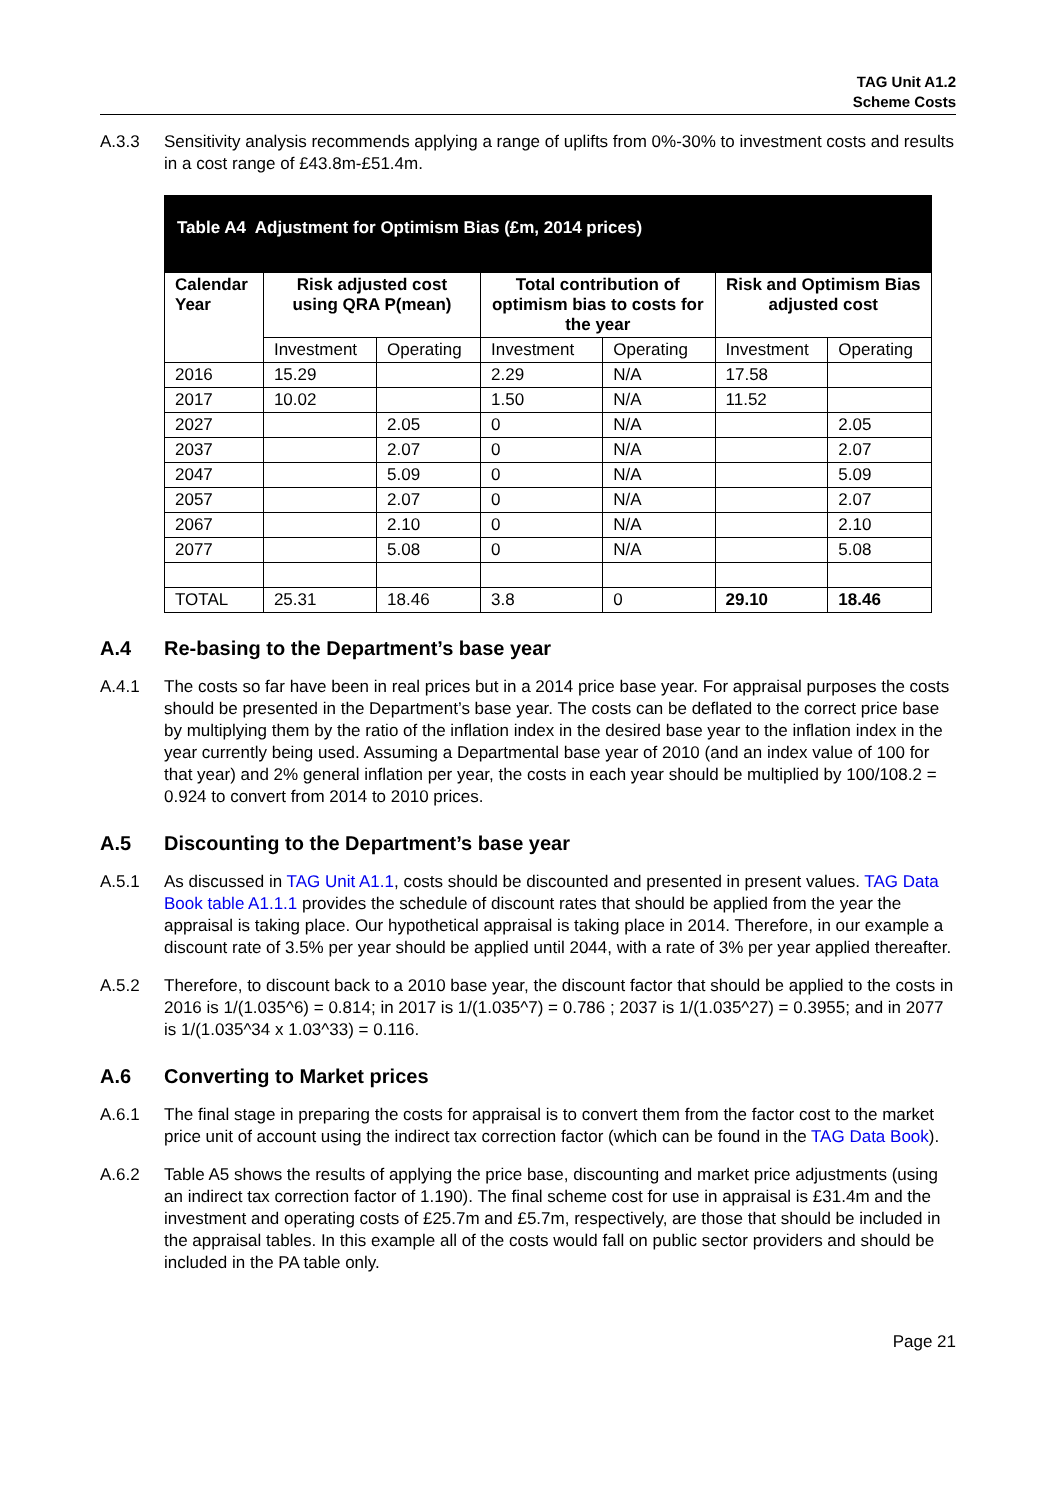TAG Unit A1.2
Scheme Costs
A.3.3 Sensitivity analysis recommends applying a range of uplifts from 0%-30% to investment costs and results in a cost range of £43.8m-£51.4m.
| Table A4 Adjustment for Optimism Bias (£m, 2014 prices) | | | | | | |
| --- | --- | --- | --- | --- | --- | --- |
| Calendar Year | Risk adjusted cost using QRA P(mean) | | Total contribution of optimism bias to costs for the year | | Risk and Optimism Bias adjusted cost | |
| | Investment | Operating | Investment | Operating | Investment | Operating |
| 2016 | 15.29 | | 2.29 | N/A | 17.58 | |
| 2017 | 10.02 | | 1.50 | N/A | 11.52 | |
| 2027 | | 2.05 | 0 | N/A | | 2.05 |
| 2037 | | 2.07 | 0 | N/A | | 2.07 |
| 2047 | | 5.09 | 0 | N/A | | 5.09 |
| 2057 | | 2.07 | 0 | N/A | | 2.07 |
| 2067 | | 2.10 | 0 | N/A | | 2.10 |
| 2077 | | 5.08 | 0 | N/A | | 5.08 |
| TOTAL | 25.31 | 18.46 | 3.8 | 0 | 29.10 | 18.46 |
A.4 Re-basing to the Department’s base year
A.4.1 The costs so far have been in real prices but in a 2014 price base year. For appraisal purposes the costs should be presented in the Department’s base year. The costs can be deflated to the correct price base by multiplying them by the ratio of the inflation index in the desired base year to the inflation index in the year currently being used. Assuming a Departmental base year of 2010 (and an index value of 100 for that year) and 2% general inflation per year, the costs in each year should be multiplied by 100/108.2 = 0.924 to convert from 2014 to 2010 prices.
A.5 Discounting to the Department’s base year
A.5.1 As discussed in TAG Unit A1.1, costs should be discounted and presented in present values. TAG Data Book table A1.1.1 provides the schedule of discount rates that should be applied from the year the appraisal is taking place. Our hypothetical appraisal is taking place in 2014. Therefore, in our example a discount rate of 3.5% per year should be applied until 2044, with a rate of 3% per year applied thereafter.
A.5.2 Therefore, to discount back to a 2010 base year, the discount factor that should be applied to the costs in 2016 is 1/(1.035^6) = 0.814; in 2017 is 1/(1.035^7) = 0.786 ; 2037 is 1/(1.035^27) = 0.3955; and in 2077 is 1/(1.035^34 x 1.03^33) = 0.116.
A.6 Converting to Market prices
A.6.1 The final stage in preparing the costs for appraisal is to convert them from the factor cost to the market price unit of account using the indirect tax correction factor (which can be found in the TAG Data Book).
A.6.2 Table A5 shows the results of applying the price base, discounting and market price adjustments (using an indirect tax correction factor of 1.190). The final scheme cost for use in appraisal is £31.4m and the investment and operating costs of £25.7m and £5.7m, respectively, are those that should be included in the appraisal tables. In this example all of the costs would fall on public sector providers and should be included in the PA table only.
Page 21